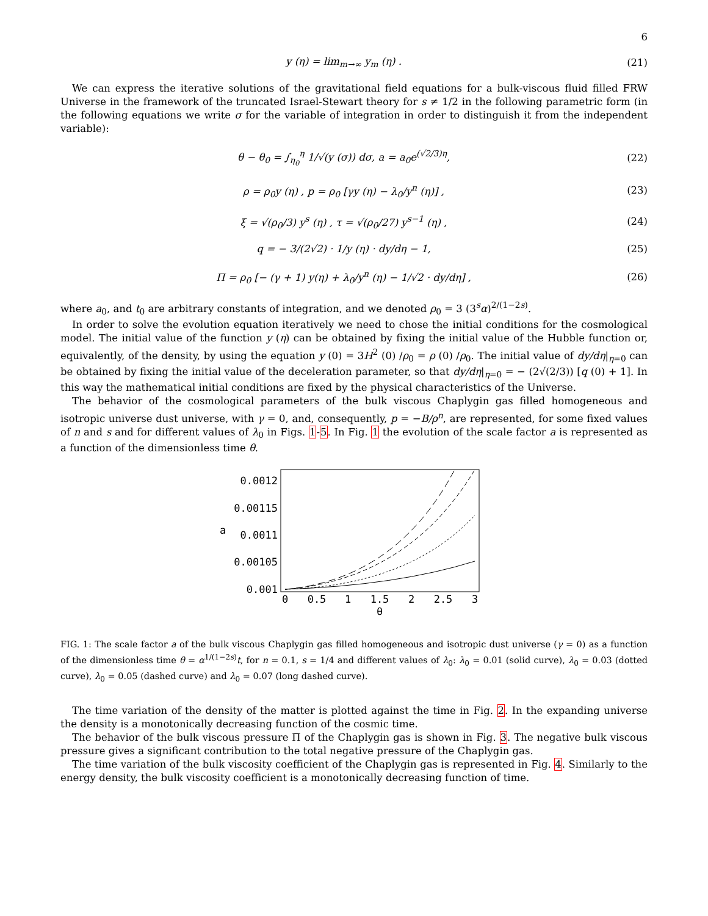6
y (η) = lim<sub>m→∞</sub> y<sub>m</sub> (η) . (21)
We can express the iterative solutions of the gravitational field equations for a bulk-viscous fluid filled FRW Universe in the framework of the truncated Israel-Stewart theory for s ≠ 1/2 in the following parametric form (in the following equations we write σ for the variable of integration in order to distinguish it from the independent variable):
θ − θ<sub>0</sub> = ∫<sub>η<sub>0</sub></sub><sup>η</sup> 1/√(y (σ)) dσ, a = a<sub>0</sub>e<sup>(√2/3)η</sup>, (22)
ρ = ρ<sub>0</sub>y (η) , p = ρ<sub>0</sub> [γy (η) − λ<sub>0</sub>/y<sup>n</sup> (η)] , (23)
ξ = √(ρ<sub>0</sub>/3) y<sup>s</sup> (η) , τ = √(ρ<sub>0</sub>/27) y<sup>s−1</sup> (η) , (24)
q = − 3/(2√2) · 1/y (η) · dy/dη − 1, (25)
Π = ρ<sub>0</sub> [− (γ + 1) y(η) + λ<sub>0</sub>/y<sup>n</sup> (η) − 1/√2 · dy/dη] , (26)
where a<sub>0</sub>, and t<sub>0</sub> are arbitrary constants of integration, and we denoted ρ<sub>0</sub> = 3 (3<sup>s</sup>α)<sup>2/(1−2s)</sup>.
In order to solve the evolution equation iteratively we need to chose the initial conditions for the cosmological model. The initial value of the function y (η) can be obtained by fixing the initial value of the Hubble function or, equivalently, of the density, by using the equation y (0) = 3H<sup>2</sup> (0) /ρ<sub>0</sub> = ρ (0) /ρ<sub>0</sub>. The initial value of dy/dη|<sub>η=0</sub> can be obtained by fixing the initial value of the deceleration parameter, so that dy/dη|<sub>η=0</sub> = − (2√(2/3)) [q (0) + 1]. In this way the mathematical initial conditions are fixed by the physical characteristics of the Universe.
The behavior of the cosmological parameters of the bulk viscous Chaplygin gas filled homogeneous and isotropic universe dust universe, with γ = 0, and, consequently, p = −B/ρ<sup>n</sup>, are represented, for some fixed values of n and s and for different values of λ<sub>0</sub> in Figs. 1-5. In Fig. 1 the evolution of the scale factor a is represented as a function of the dimensionless time θ.
0.0012
0.00115
0.0011
0.00105
0.001
a
0
0.5
1
1.5
2
2.5
3
θ
FIG. 1: The scale factor a of the bulk viscous Chaplygin gas filled homogeneous and isotropic dust universe (γ = 0) as a function of the dimensionless time θ = α<sup>1/(1−2s)</sup>t, for n = 0.1, s = 1/4 and different values of λ<sub>0</sub>: λ<sub>0</sub> = 0.01 (solid curve), λ<sub>0</sub> = 0.03 (dotted curve), λ<sub>0</sub> = 0.05 (dashed curve) and λ<sub>0</sub> = 0.07 (long dashed curve).
The time variation of the density of the matter is plotted against the time in Fig. 2. In the expanding universe the density is a monotonically decreasing function of the cosmic time.
The behavior of the bulk viscous pressure Π of the Chaplygin gas is shown in Fig. 3. The negative bulk viscous pressure gives a significant contribution to the total negative pressure of the Chaplygin gas.
The time variation of the bulk viscosity coefficient of the Chaplygin gas is represented in Fig. 4. Similarly to the energy density, the bulk viscosity coefficient is a monotonically decreasing function of time.